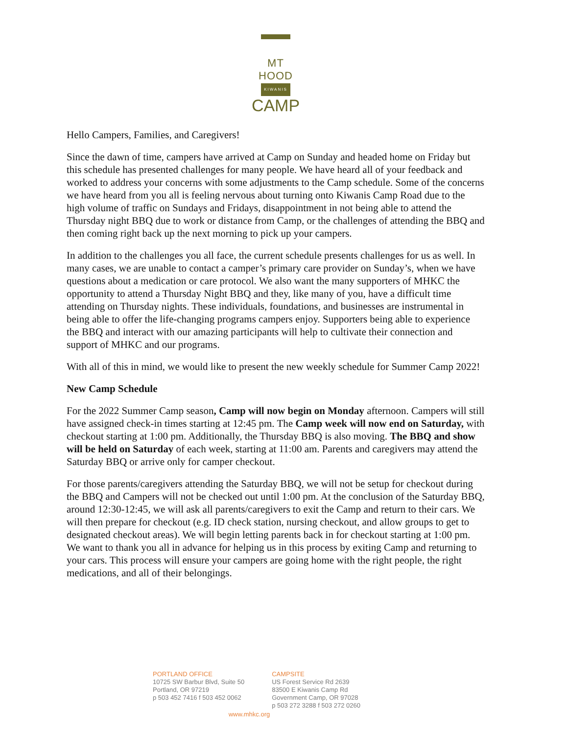MT HOOD
KIWANIS
CAMP
Hello Campers, Families, and Caregivers!
Since the dawn of time, campers have arrived at Camp on Sunday and headed home on Friday but this schedule has presented challenges for many people. We have heard all of your feedback and worked to address your concerns with some adjustments to the Camp schedule. Some of the concerns we have heard from you all is feeling nervous about turning onto Kiwanis Camp Road due to the high volume of traffic on Sundays and Fridays, disappointment in not being able to attend the Thursday night BBQ due to work or distance from Camp, or the challenges of attending the BBQ and then coming right back up the next morning to pick up your campers.
In addition to the challenges you all face, the current schedule presents challenges for us as well. In many cases, we are unable to contact a camper’s primary care provider on Sunday’s, when we have questions about a medication or care protocol. We also want the many supporters of MHKC the opportunity to attend a Thursday Night BBQ and they, like many of you, have a difficult time attending on Thursday nights. These individuals, foundations, and businesses are instrumental in being able to offer the life-changing programs campers enjoy. Supporters being able to experience the BBQ and interact with our amazing participants will help to cultivate their connection and support of MHKC and our programs.
With all of this in mind, we would like to present the new weekly schedule for Summer Camp 2022!
New Camp Schedule
For the 2022 Summer Camp season, Camp will now begin on Monday afternoon. Campers will still have assigned check-in times starting at 12:45 pm. The Camp week will now end on Saturday, with checkout starting at 1:00 pm. Additionally, the Thursday BBQ is also moving. The BBQ and show will be held on Saturday of each week, starting at 11:00 am. Parents and caregivers may attend the Saturday BBQ or arrive only for camper checkout.
For those parents/caregivers attending the Saturday BBQ, we will not be setup for checkout during the BBQ and Campers will not be checked out until 1:00 pm. At the conclusion of the Saturday BBQ, around 12:30-12:45, we will ask all parents/caregivers to exit the Camp and return to their cars. We will then prepare for checkout (e.g. ID check station, nursing checkout, and allow groups to get to designated checkout areas). We will begin letting parents back in for checkout starting at 1:00 pm. We want to thank you all in advance for helping us in this process by exiting Camp and returning to your cars. This process will ensure your campers are going home with the right people, the right medications, and all of their belongings.
PORTLAND OFFICE
10725 SW Barbur Blvd, Suite 50
Portland, OR 97219
p 503 452 7416 f 503 452 0062
CAMPSITE
US Forest Service Rd 2639
83500 E Kiwanis Camp Rd
Government Camp, OR 97028
p 503 272 3288 f 503 272 0260
www.mhkc.org